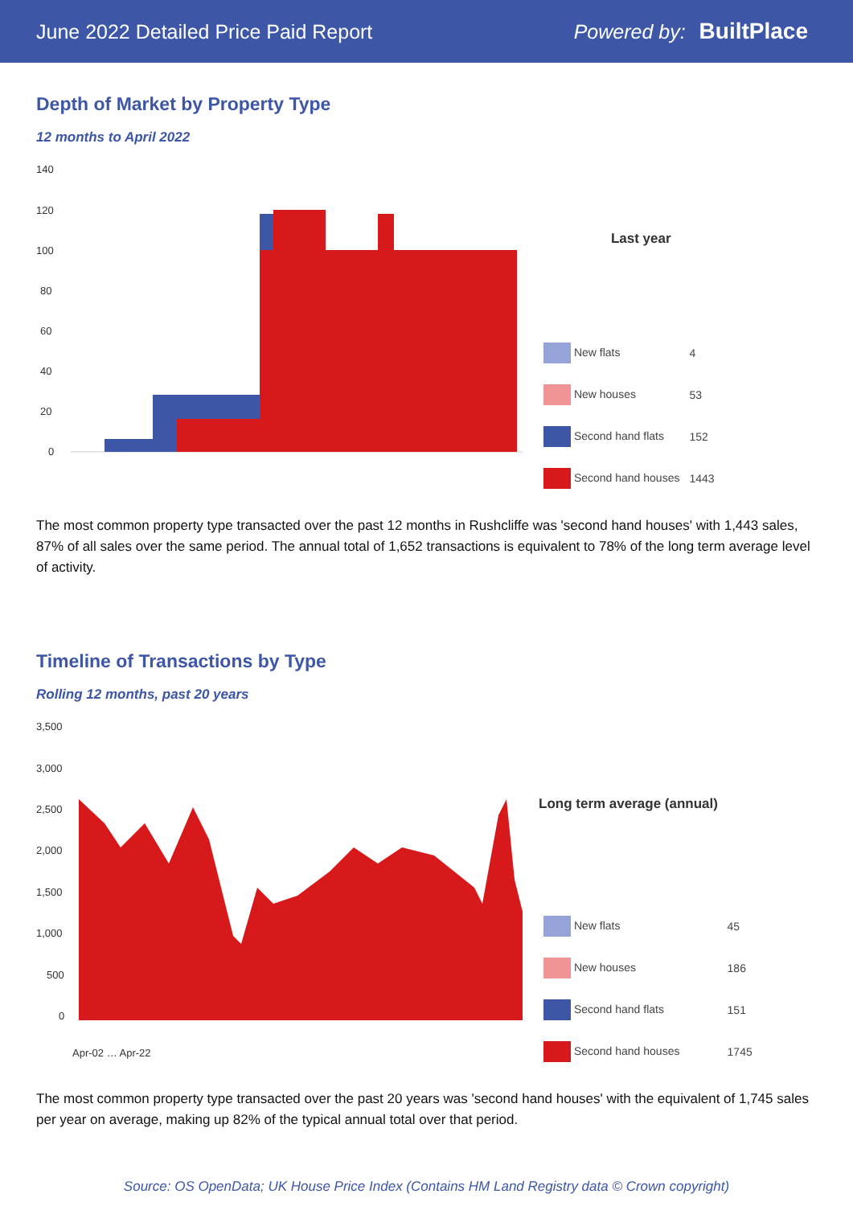June 2022 Detailed Price Paid Report Powered by: BuiltPlace
Depth of Market by Property Type
12 months to April 2022
140
120
100
80
60
40
20
0
| Last year | |
| --- | --- |
| New flats | 4 |
| New houses | 53 |
| Second hand flats | 152 |
| Second hand houses | 1443 |
The most common property type transacted over the past 12 months in Rushcliffe was 'second hand houses' with 1,443 sales, 87% of all sales over the same period. The annual total of 1,652 transactions is equivalent to 78% of the long term average level of activity.
Timeline of Transactions by Type
Rolling 12 months, past 20 years
3,500
3,000
2,500
2,000
1,500
1,000
500
0
Apr-02 … Apr-22
| Long term average (annual) | |
| --- | --- |
| New flats | 45 |
| New houses | 186 |
| Second hand flats | 151 |
| Second hand houses | 1745 |
The most common property type transacted over the past 20 years was 'second hand houses' with the equivalent of 1,745 sales per year on average, making up 82% of the typical annual total over that period.
Source: OS OpenData; UK House Price Index (Contains HM Land Registry data © Crown copyright)